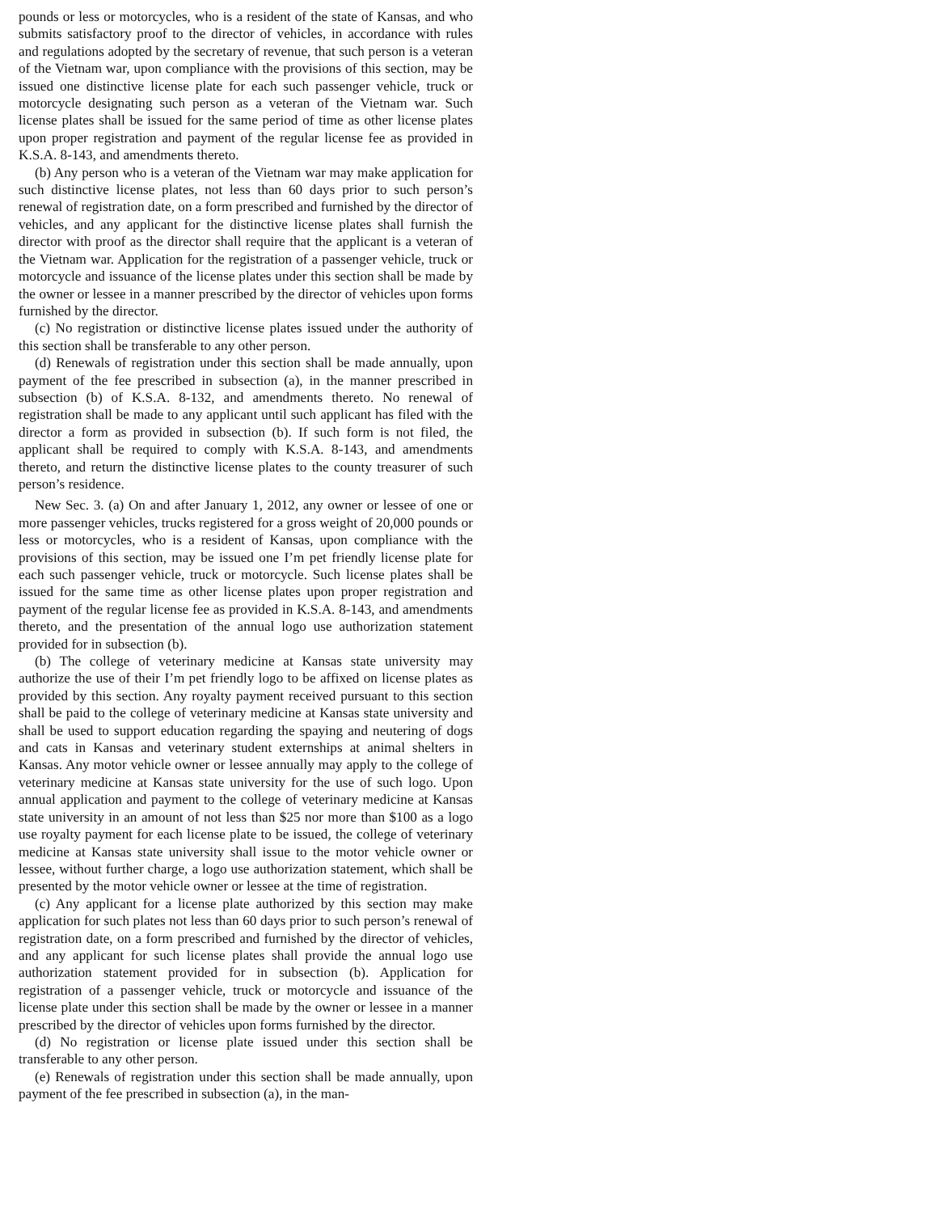pounds or less or motorcycles, who is a resident of the state of Kansas, and who submits satisfactory proof to the director of vehicles, in accordance with rules and regulations adopted by the secretary of revenue, that such person is a veteran of the Vietnam war, upon compliance with the provisions of this section, may be issued one distinctive license plate for each such passenger vehicle, truck or motorcycle designating such person as a veteran of the Vietnam war. Such license plates shall be issued for the same period of time as other license plates upon proper registration and payment of the regular license fee as provided in K.S.A. 8-143, and amendments thereto.
(b) Any person who is a veteran of the Vietnam war may make application for such distinctive license plates, not less than 60 days prior to such person’s renewal of registration date, on a form prescribed and furnished by the director of vehicles, and any applicant for the distinctive license plates shall furnish the director with proof as the director shall require that the applicant is a veteran of the Vietnam war. Application for the registration of a passenger vehicle, truck or motorcycle and issuance of the license plates under this section shall be made by the owner or lessee in a manner prescribed by the director of vehicles upon forms furnished by the director.
(c) No registration or distinctive license plates issued under the authority of this section shall be transferable to any other person.
(d) Renewals of registration under this section shall be made annually, upon payment of the fee prescribed in subsection (a), in the manner prescribed in subsection (b) of K.S.A. 8-132, and amendments thereto. No renewal of registration shall be made to any applicant until such applicant has filed with the director a form as provided in subsection (b). If such form is not filed, the applicant shall be required to comply with K.S.A. 8-143, and amendments thereto, and return the distinctive license plates to the county treasurer of such person’s residence.
New Sec. 3. (a) On and after January 1, 2012, any owner or lessee of one or more passenger vehicles, trucks registered for a gross weight of 20,000 pounds or less or motorcycles, who is a resident of Kansas, upon compliance with the provisions of this section, may be issued one I’m pet friendly license plate for each such passenger vehicle, truck or motorcycle. Such license plates shall be issued for the same time as other license plates upon proper registration and payment of the regular license fee as provided in K.S.A. 8-143, and amendments thereto, and the presentation of the annual logo use authorization statement provided for in subsection (b).
(b) The college of veterinary medicine at Kansas state university may authorize the use of their I’m pet friendly logo to be affixed on license plates as provided by this section. Any royalty payment received pursuant to this section shall be paid to the college of veterinary medicine at Kansas state university and shall be used to support education regarding the spaying and neutering of dogs and cats in Kansas and veterinary student externships at animal shelters in Kansas. Any motor vehicle owner or lessee annually may apply to the college of veterinary medicine at Kansas state university for the use of such logo. Upon annual application and payment to the college of veterinary medicine at Kansas state university in an amount of not less than $25 nor more than $100 as a logo use royalty payment for each license plate to be issued, the college of veterinary medicine at Kansas state university shall issue to the motor vehicle owner or lessee, without further charge, a logo use authorization statement, which shall be presented by the motor vehicle owner or lessee at the time of registration.
(c) Any applicant for a license plate authorized by this section may make application for such plates not less than 60 days prior to such person’s renewal of registration date, on a form prescribed and furnished by the director of vehicles, and any applicant for such license plates shall provide the annual logo use authorization statement provided for in subsection (b). Application for registration of a passenger vehicle, truck or motorcycle and issuance of the license plate under this section shall be made by the owner or lessee in a manner prescribed by the director of vehicles upon forms furnished by the director.
(d) No registration or license plate issued under this section shall be transferable to any other person.
(e) Renewals of registration under this section shall be made annually, upon payment of the fee prescribed in subsection (a), in the man-